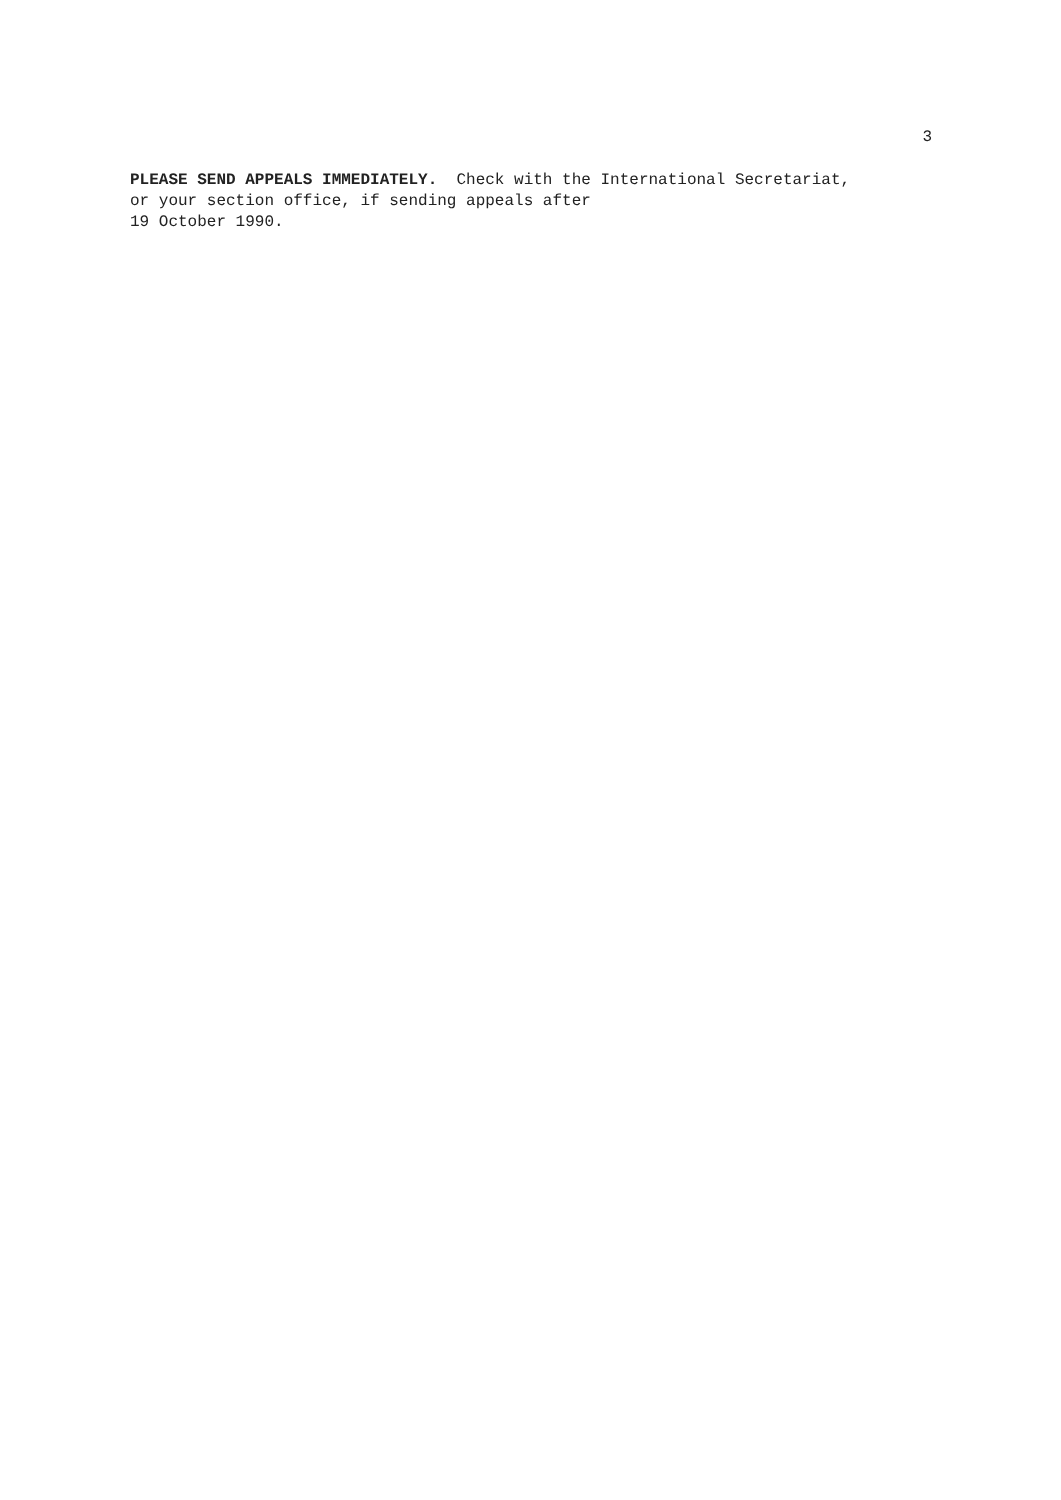3
PLEASE SEND APPEALS IMMEDIATELY. Check with the International Secretariat,
or your section office, if sending appeals after
19 October 1990.